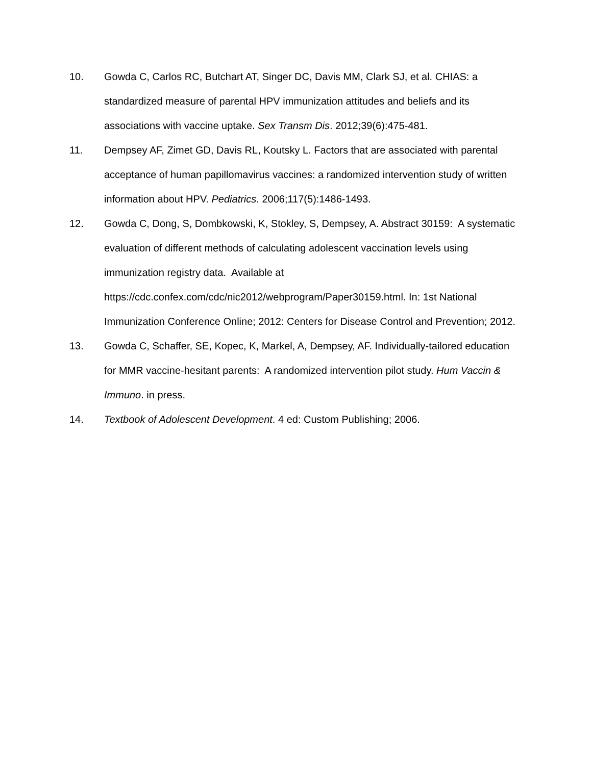10. Gowda C, Carlos RC, Butchart AT, Singer DC, Davis MM, Clark SJ, et al. CHIAS: a standardized measure of parental HPV immunization attitudes and beliefs and its associations with vaccine uptake. Sex Transm Dis. 2012;39(6):475-481.
11. Dempsey AF, Zimet GD, Davis RL, Koutsky L. Factors that are associated with parental acceptance of human papillomavirus vaccines: a randomized intervention study of written information about HPV. Pediatrics. 2006;117(5):1486-1493.
12. Gowda C, Dong, S, Dombkowski, K, Stokley, S, Dempsey, A. Abstract 30159: A systematic evaluation of different methods of calculating adolescent vaccination levels using immunization registry data. Available at
https://cdc.confex.com/cdc/nic2012/webprogram/Paper30159.html. In: 1st National Immunization Conference Online; 2012: Centers for Disease Control and Prevention; 2012.
13. Gowda C, Schaffer, SE, Kopec, K, Markel, A, Dempsey, AF. Individually-tailored education for MMR vaccine-hesitant parents: A randomized intervention pilot study. Hum Vaccin & Immuno. in press.
14. Textbook of Adolescent Development. 4 ed: Custom Publishing; 2006.